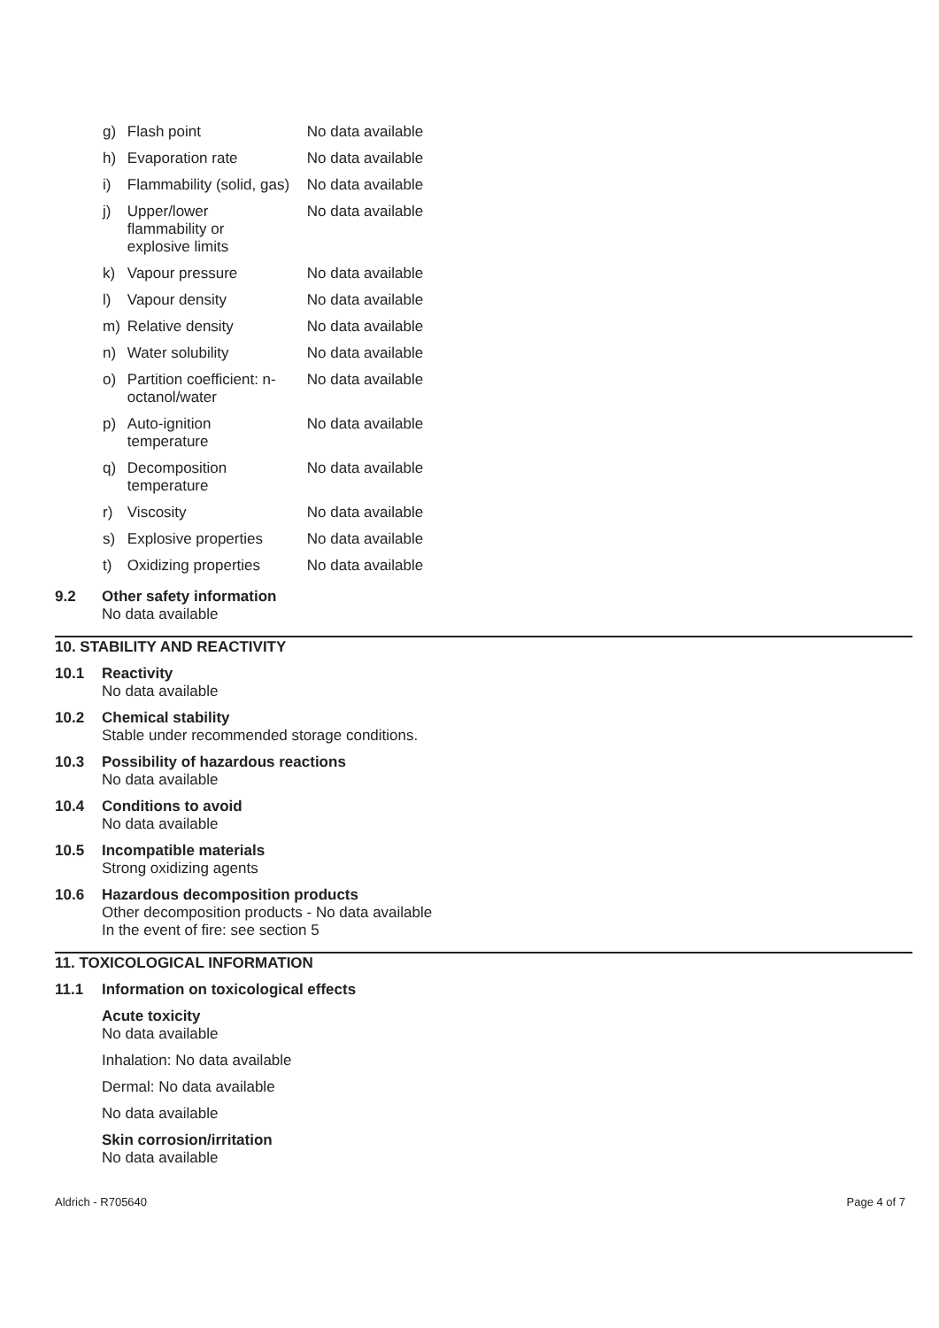| g) | Flash point | No data available |
| h) | Evaporation rate | No data available |
| i) | Flammability (solid, gas) | No data available |
| j) | Upper/lower flammability or explosive limits | No data available |
| k) | Vapour pressure | No data available |
| l) | Vapour density | No data available |
| m) | Relative density | No data available |
| n) | Water solubility | No data available |
| o) | Partition coefficient: n- octanol/water | No data available |
| p) | Auto-ignition temperature | No data available |
| q) | Decomposition temperature | No data available |
| r) | Viscosity | No data available |
| s) | Explosive properties | No data available |
| t) | Oxidizing properties | No data available |
9.2 Other safety information
No data available
10. STABILITY AND REACTIVITY
10.1 Reactivity
No data available
10.2 Chemical stability
Stable under recommended storage conditions.
10.3 Possibility of hazardous reactions
No data available
10.4 Conditions to avoid
No data available
10.5 Incompatible materials
Strong oxidizing agents
10.6 Hazardous decomposition products
Other decomposition products - No data available
In the event of fire: see section 5
11. TOXICOLOGICAL INFORMATION
11.1 Information on toxicological effects
Acute toxicity
No data available
Inhalation: No data available
Dermal: No data available
No data available
Skin corrosion/irritation
No data available
Aldrich - R705640 Page 4 of 7